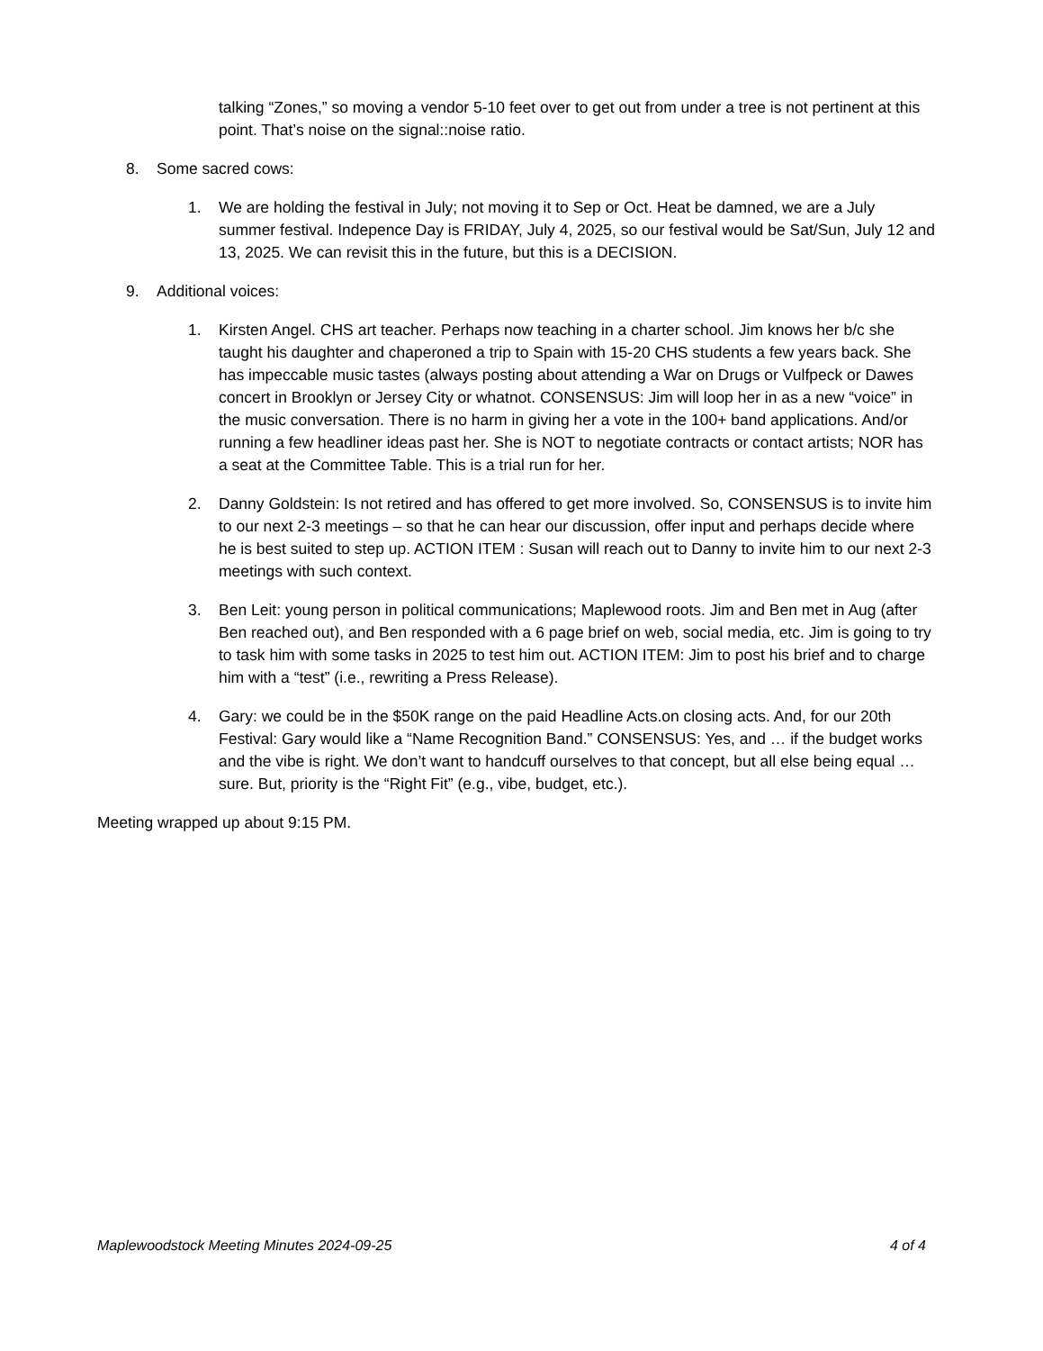talking “Zones,” so moving a vendor 5-10 feet over to get out from under a tree is not pertinent at this point. That’s noise on the signal::noise ratio.
8. Some sacred cows:
1. We are holding the festival in July; not moving it to Sep or Oct. Heat be damned, we are a July summer festival. Indepence Day is FRIDAY, July 4, 2025, so our festival would be Sat/Sun, July 12 and 13, 2025. We can revisit this in the future, but this is a DECISION.
9. Additional voices:
1. Kirsten Angel. CHS art teacher. Perhaps now teaching in a charter school. Jim knows her b/c she taught his daughter and chaperoned a trip to Spain with 15-20 CHS students a few years back. She has impeccable music tastes (always posting about attending a War on Drugs or Vulfpeck or Dawes concert in Brooklyn or Jersey City or whatnot. CONSENSUS: Jim will loop her in as a new “voice” in the music conversation. There is no harm in giving her a vote in the 100+ band applications. And/or running a few headliner ideas past her. She is NOT to negotiate contracts or contact artists; NOR has a seat at the Committee Table. This is a trial run for her.
2. Danny Goldstein: Is not retired and has offered to get more involved. So, CONSENSUS is to invite him to our next 2-3 meetings – so that he can hear our discussion, offer input and perhaps decide where he is best suited to step up. ACTION ITEM : Susan will reach out to Danny to invite him to our next 2-3 meetings with such context.
3. Ben Leit: young person in political communications; Maplewood roots. Jim and Ben met in Aug (after Ben reached out), and Ben responded with a 6 page brief on web, social media, etc. Jim is going to try to task him with some tasks in 2025 to test him out. ACTION ITEM: Jim to post his brief and to charge him with a “test” (i.e., rewriting a Press Release).
4. Gary: we could be in the $50K range on the paid Headline Acts.on closing acts. And, for our 20th Festival: Gary would like a “Name Recognition Band.” CONSENSUS: Yes, and … if the budget works and the vibe is right. We don’t want to handcuff ourselves to that concept, but all else being equal … sure. But, priority is the “Right Fit” (e.g., vibe, budget, etc.).
Meeting wrapped up about 9:15 PM.
Maplewoodstock Meeting Minutes 2024-09-25 4 of 4